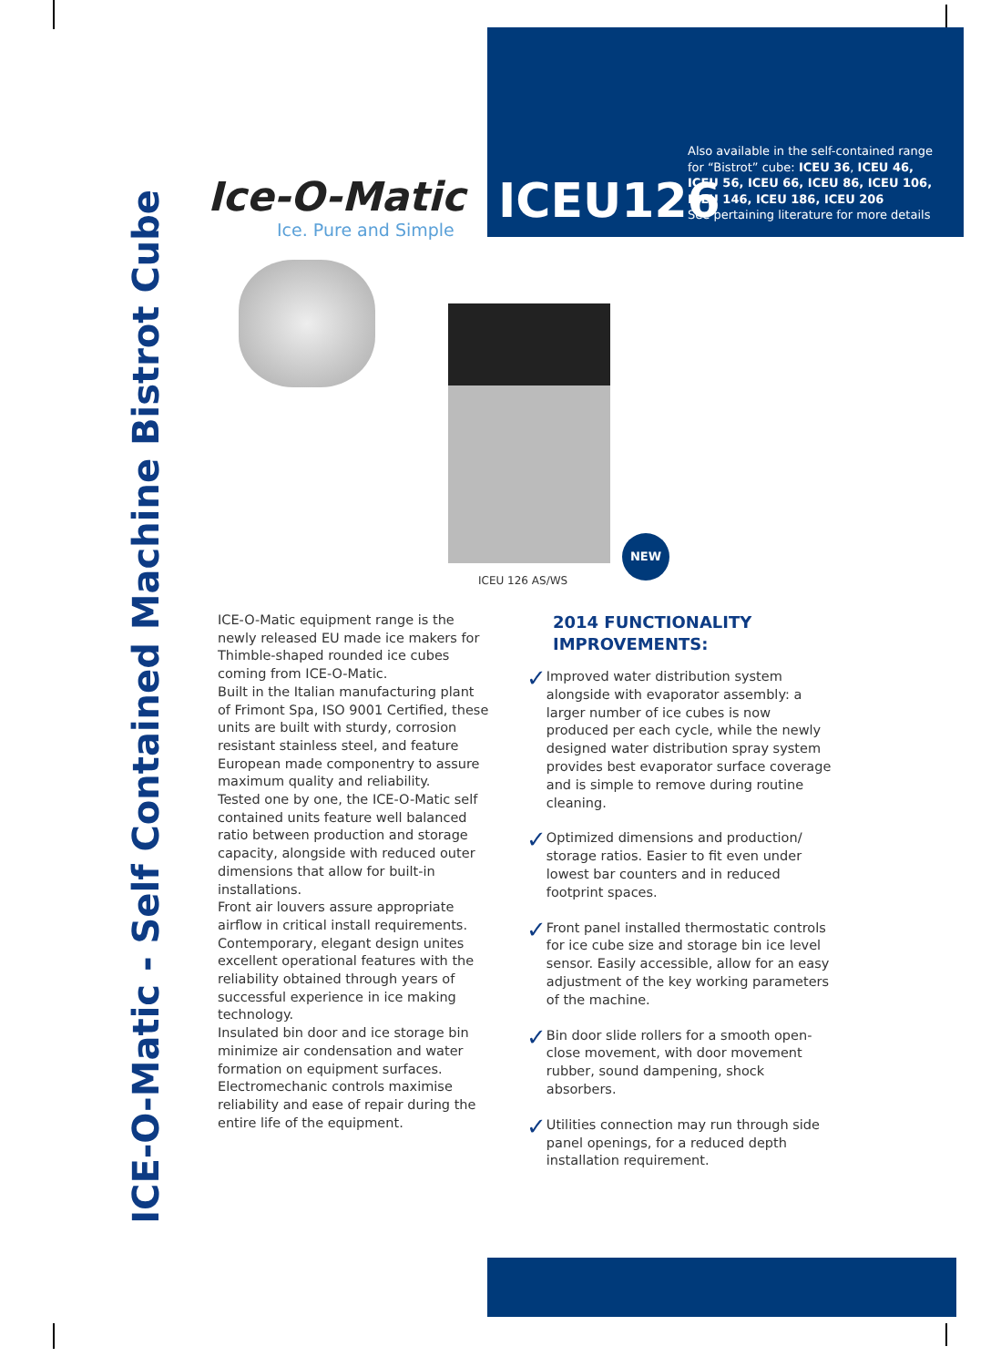ICE-O-Matic - Self Contained Machine Bistrot Cube
Ice-O-Matic
Ice. Pure and Simple
ICEU126
Also available in the self-contained range
for “Bistrot” cube: ICEU 36, ICEU 46,
ICEU 56, ICEU 66, ICEU 86, ICEU 106,
ICEU 146, ICEU 186, ICEU 206
See pertaining literature for more details
NEW
ICEU 126 AS/WS
ICE-O-Matic equipment range is the newly released EU made ice makers for Thimble-shaped rounded ice cubes coming from ICE-O-Matic.
Built in the Italian manufacturing plant of Frimont Spa, ISO 9001 Certified, these units are built with sturdy, corrosion resistant stainless steel, and feature European made componentry to assure maximum quality and reliability.
Tested one by one, the ICE-O-Matic self contained units feature well balanced ratio between production and storage capacity, alongside with reduced outer dimensions that allow for built-in installations.
Front air louvers assure appropriate airflow in critical install requirements.
Contemporary, elegant design unites excellent operational features with the reliability obtained through years of successful experience in ice making technology.
Insulated bin door and ice storage bin minimize air condensation and water formation on equipment surfaces.
Electromechanic controls maximise reliability and ease of repair during the entire life of the equipment.
2014 FUNCTIONALITY IMPROVEMENTS:
✓ Improved water distribution system alongside with evaporator assembly: a larger number of ice cubes is now produced per each cycle, while the newly designed water distribution spray system provides best evaporator surface coverage and is simple to remove during routine cleaning.
✓ Optimized dimensions and production/ storage ratios. Easier to fit even under lowest bar counters and in reduced footprint spaces.
✓ Front panel installed thermostatic controls for ice cube size and storage bin ice level sensor. Easily accessible, allow for an easy adjustment of the key working parameters of the machine.
✓ Bin door slide rollers for a smooth open-close movement, with door movement rubber, sound dampening, shock absorbers.
✓ Utilities connection may run through side panel openings, for a reduced depth installation requirement.